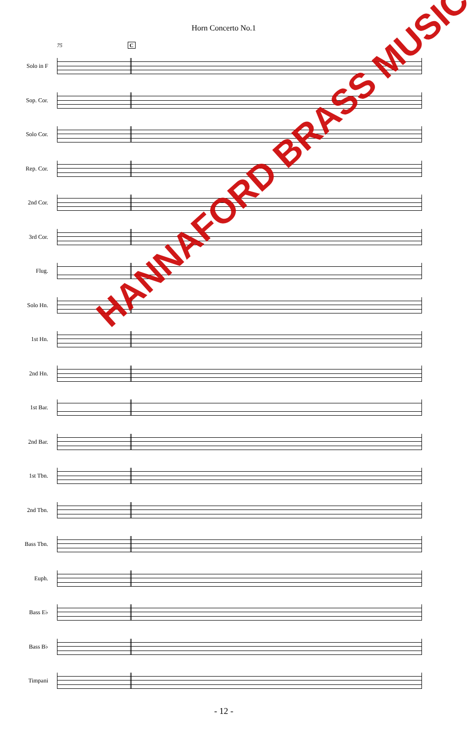Horn Concerto No.1
75 C
Solo in F
Sop. Cor.
Solo Cor.
Rep. Cor.
2nd Cor.
3rd Cor.
Flug.
Solo Hn.
1st Hn.
2nd Hn.
1st Bar.
2nd Bar.
1st Tbn.
2nd Tbn.
Bass Tbn.
Euph.
Bass E♭
Bass B♭
Timpani
HANNAFORD BRASS MUSIC
- 12 -